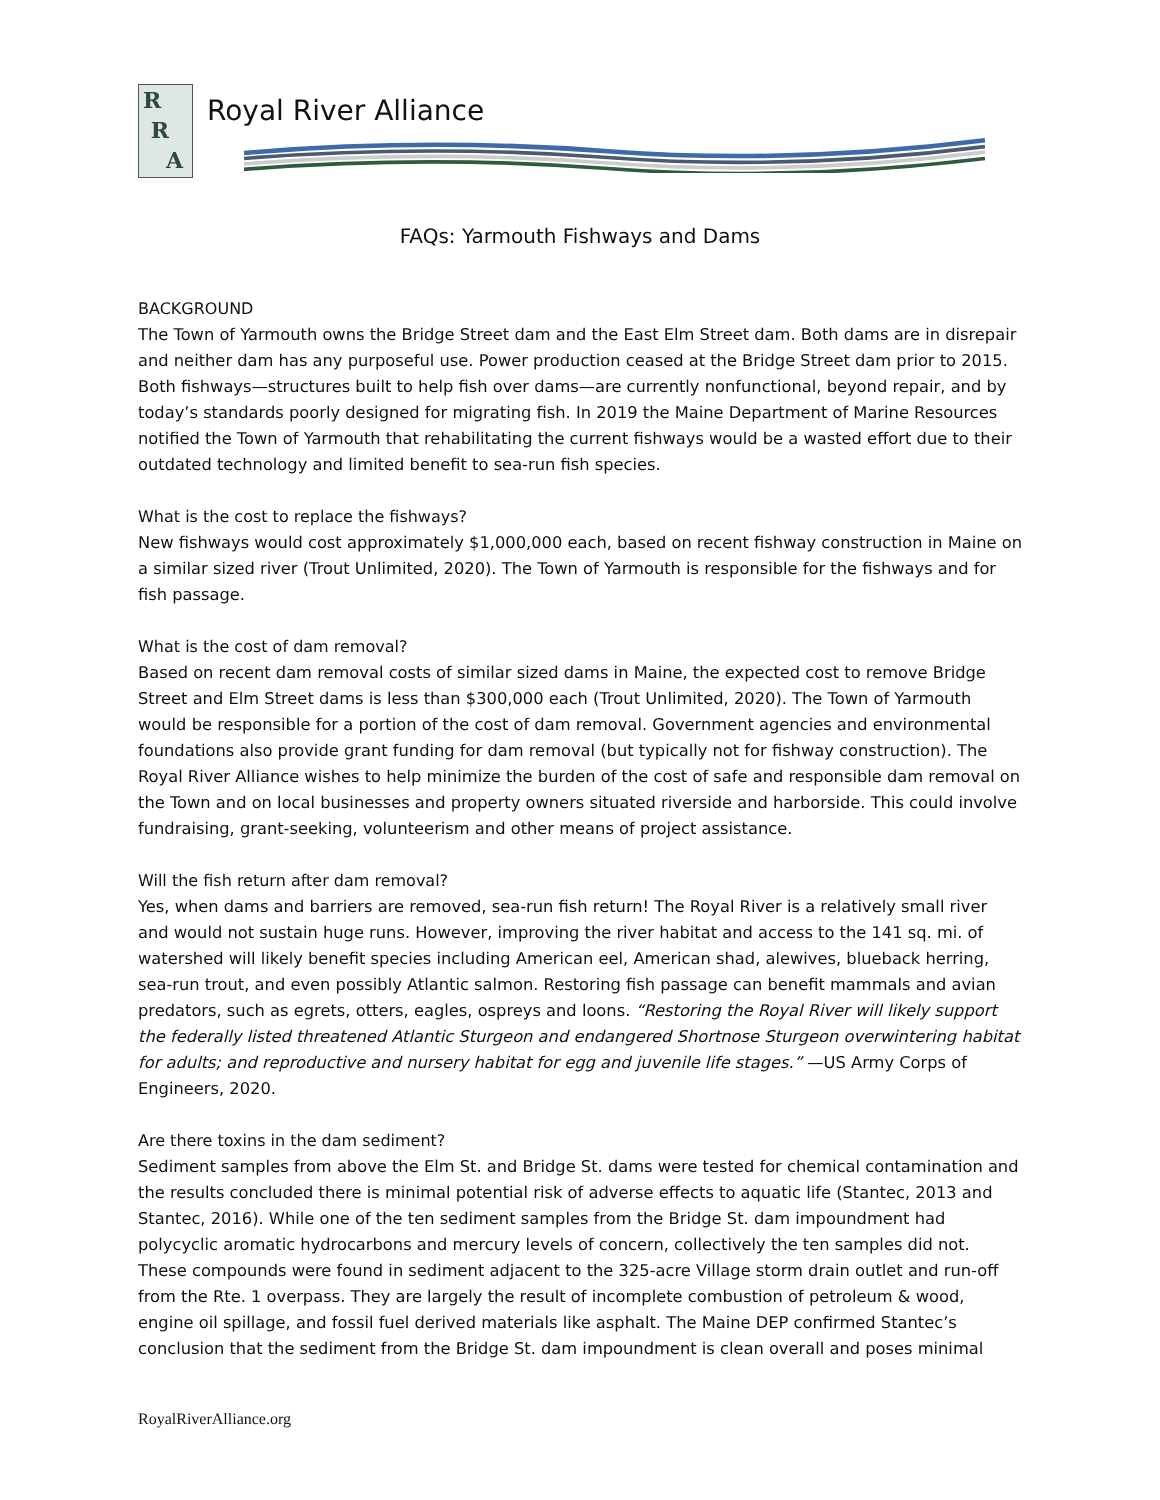R
R
A
Royal River Alliance
FAQs: Yarmouth Fishways and Dams
BACKGROUND
The Town of Yarmouth owns the Bridge Street dam and the East Elm Street dam. Both dams are in disrepair and neither dam has any purposeful use. Power production ceased at the Bridge Street dam prior to 2015. Both fishways—structures built to help fish over dams—are currently nonfunctional, beyond repair, and by today’s standards poorly designed for migrating fish. In 2019 the Maine Department of Marine Resources notified the Town of Yarmouth that rehabilitating the current fishways would be a wasted effort due to their outdated technology and limited benefit to sea-run fish species.
What is the cost to replace the fishways?
New fishways would cost approximately $1,000,000 each, based on recent fishway construction in Maine on a similar sized river (Trout Unlimited, 2020). The Town of Yarmouth is responsible for the fishways and for fish passage.
What is the cost of dam removal?
Based on recent dam removal costs of similar sized dams in Maine, the expected cost to remove Bridge Street and Elm Street dams is less than $300,000 each (Trout Unlimited, 2020). The Town of Yarmouth would be responsible for a portion of the cost of dam removal. Government agencies and environmental foundations also provide grant funding for dam removal (but typically not for fishway construction). The Royal River Alliance wishes to help minimize the burden of the cost of safe and responsible dam removal on the Town and on local businesses and property owners situated riverside and harborside. This could involve fundraising, grant-seeking, volunteerism and other means of project assistance.
Will the fish return after dam removal?
Yes, when dams and barriers are removed, sea-run fish return! The Royal River is a relatively small river and would not sustain huge runs. However, improving the river habitat and access to the 141 sq. mi. of watershed will likely benefit species including American eel, American shad, alewives, blueback herring, sea-run trout, and even possibly Atlantic salmon. Restoring fish passage can benefit mammals and avian predators, such as egrets, otters, eagles, ospreys and loons. “Restoring the Royal River will likely support the federally listed threatened Atlantic Sturgeon and endangered Shortnose Sturgeon overwintering habitat for adults; and reproductive and nursery habitat for egg and juvenile life stages.” —US Army Corps of Engineers, 2020.
Are there toxins in the dam sediment?
Sediment samples from above the Elm St. and Bridge St. dams were tested for chemical contamination and the results concluded there is minimal potential risk of adverse effects to aquatic life (Stantec, 2013 and Stantec, 2016). While one of the ten sediment samples from the Bridge St. dam impoundment had polycyclic aromatic hydrocarbons and mercury levels of concern, collectively the ten samples did not. These compounds were found in sediment adjacent to the 325-acre Village storm drain outlet and run-off from the Rte. 1 overpass. They are largely the result of incomplete combustion of petroleum & wood, engine oil spillage, and fossil fuel derived materials like asphalt. The Maine DEP confirmed Stantec’s conclusion that the sediment from the Bridge St. dam impoundment is clean overall and poses minimal
RoyalRiverAlliance.org